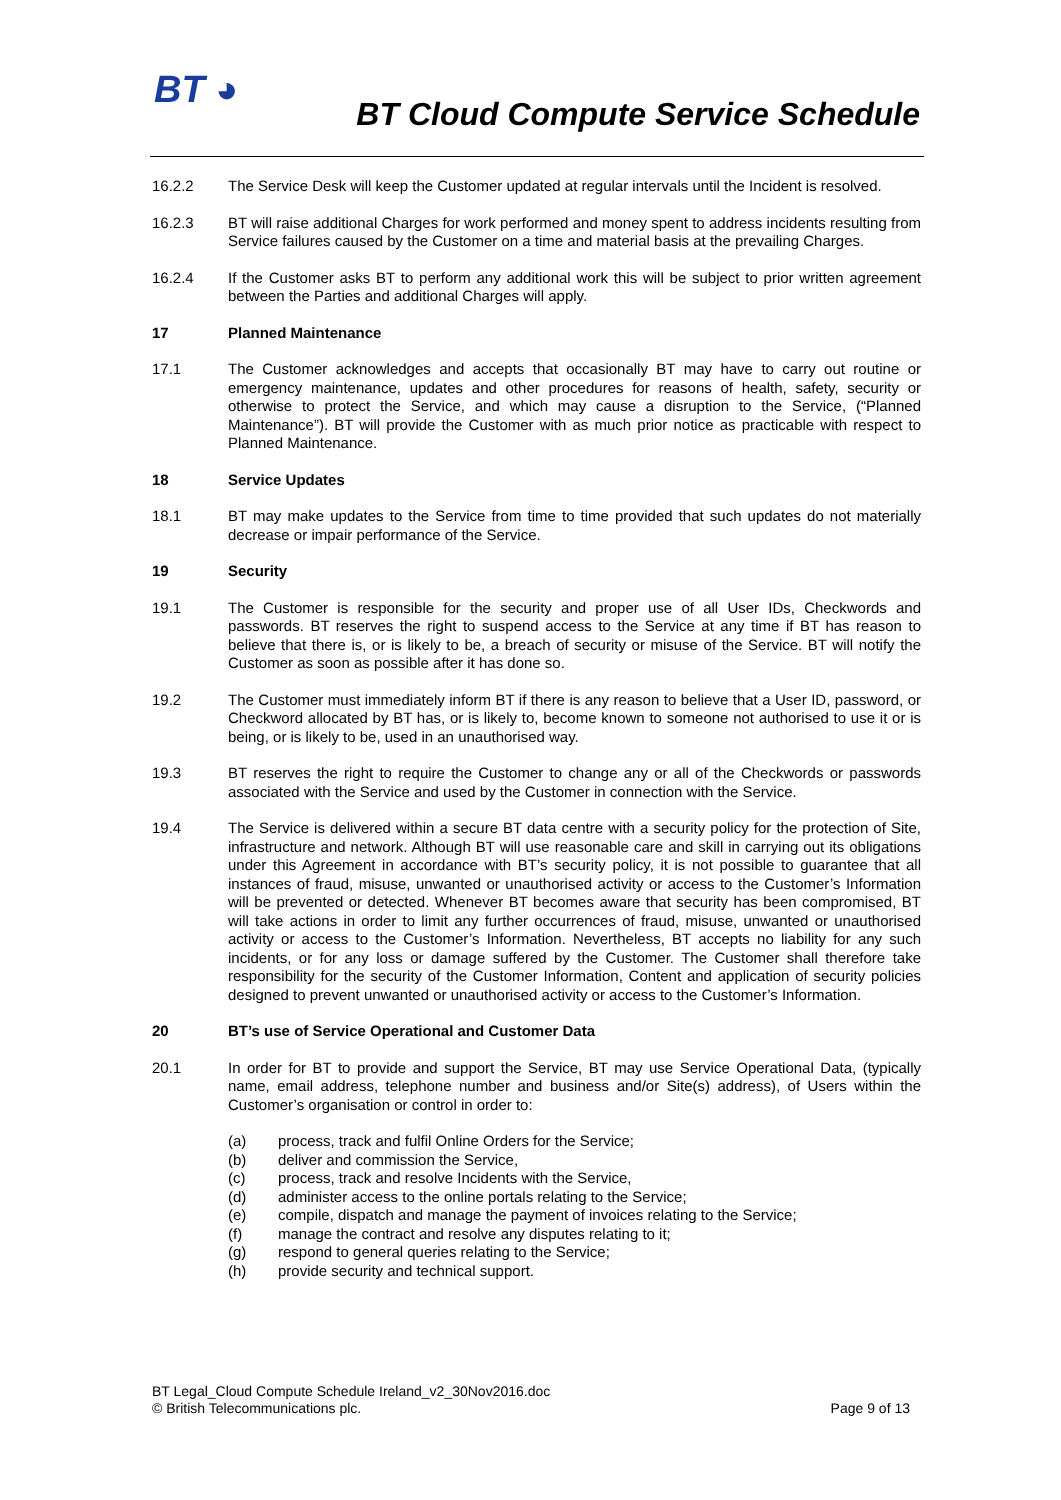BT ◕
BT Cloud Compute Service Schedule
16.2.2 The Service Desk will keep the Customer updated at regular intervals until the Incident is resolved.
16.2.3 BT will raise additional Charges for work performed and money spent to address incidents resulting from Service failures caused by the Customer on a time and material basis at the prevailing Charges.
16.2.4 If the Customer asks BT to perform any additional work this will be subject to prior written agreement between the Parties and additional Charges will apply.
17 Planned Maintenance
17.1 The Customer acknowledges and accepts that occasionally BT may have to carry out routine or emergency maintenance, updates and other procedures for reasons of health, safety, security or otherwise to protect the Service, and which may cause a disruption to the Service, (“Planned Maintenance”). BT will provide the Customer with as much prior notice as practicable with respect to Planned Maintenance.
18 Service Updates
18.1 BT may make updates to the Service from time to time provided that such updates do not materially decrease or impair performance of the Service.
19 Security
19.1 The Customer is responsible for the security and proper use of all User IDs, Checkwords and passwords. BT reserves the right to suspend access to the Service at any time if BT has reason to believe that there is, or is likely to be, a breach of security or misuse of the Service. BT will notify the Customer as soon as possible after it has done so.
19.2 The Customer must immediately inform BT if there is any reason to believe that a User ID, password, or Checkword allocated by BT has, or is likely to, become known to someone not authorised to use it or is being, or is likely to be, used in an unauthorised way.
19.3 BT reserves the right to require the Customer to change any or all of the Checkwords or passwords associated with the Service and used by the Customer in connection with the Service.
19.4 The Service is delivered within a secure BT data centre with a security policy for the protection of Site, infrastructure and network. Although BT will use reasonable care and skill in carrying out its obligations under this Agreement in accordance with BT’s security policy, it is not possible to guarantee that all instances of fraud, misuse, unwanted or unauthorised activity or access to the Customer’s Information will be prevented or detected. Whenever BT becomes aware that security has been compromised, BT will take actions in order to limit any further occurrences of fraud, misuse, unwanted or unauthorised activity or access to the Customer’s Information. Nevertheless, BT accepts no liability for any such incidents, or for any loss or damage suffered by the Customer. The Customer shall therefore take responsibility for the security of the Customer Information, Content and application of security policies designed to prevent unwanted or unauthorised activity or access to the Customer’s Information.
20 BT’s use of Service Operational and Customer Data
20.1 In order for BT to provide and support the Service, BT may use Service Operational Data, (typically name, email address, telephone number and business and/or Site(s) address), of Users within the Customer’s organisation or control in order to:
(a) process, track and fulfil Online Orders for the Service;
(b) deliver and commission the Service,
(c) process, track and resolve Incidents with the Service,
(d) administer access to the online portals relating to the Service;
(e) compile, dispatch and manage the payment of invoices relating to the Service;
(f) manage the contract and resolve any disputes relating to it;
(g) respond to general queries relating to the Service;
(h) provide security and technical support.
BT Legal_Cloud Compute Schedule Ireland_v2_30Nov2016.doc
© British Telecommunications plc.
Page 9 of 13